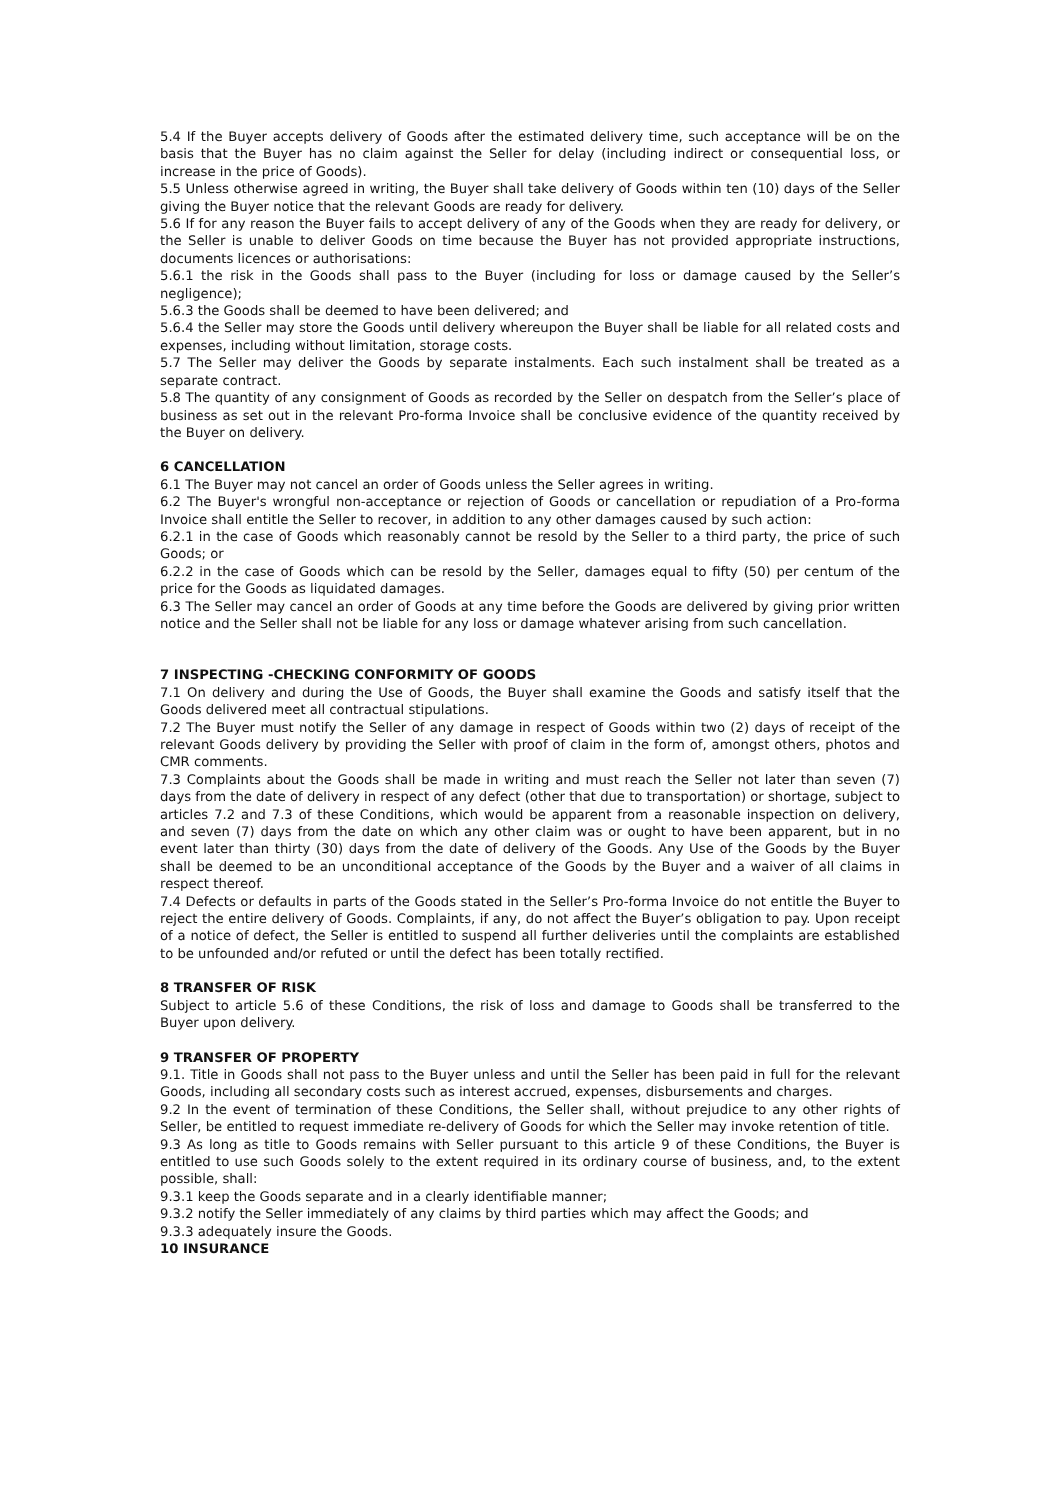5.4 If the Buyer accepts delivery of Goods after the estimated delivery time, such acceptance will be on the basis that the Buyer has no claim against the Seller for delay (including indirect or consequential loss, or increase in the price of Goods).
5.5 Unless otherwise agreed in writing, the Buyer shall take delivery of Goods within ten (10) days of the Seller giving the Buyer notice that the relevant Goods are ready for delivery.
5.6 If for any reason the Buyer fails to accept delivery of any of the Goods when they are ready for delivery, or the Seller is unable to deliver Goods on time because the Buyer has not provided appropriate instructions, documents licences or authorisations:
5.6.1 the risk in the Goods shall pass to the Buyer (including for loss or damage caused by the Seller’s negligence);
5.6.3 the Goods shall be deemed to have been delivered; and
5.6.4 the Seller may store the Goods until delivery whereupon the Buyer shall be liable for all related costs and expenses, including without limitation, storage costs.
5.7 The Seller may deliver the Goods by separate instalments. Each such instalment shall be treated as a separate contract.
5.8 The quantity of any consignment of Goods as recorded by the Seller on despatch from the Seller’s place of business as set out in the relevant Pro-forma Invoice shall be conclusive evidence of the quantity received by the Buyer on delivery.
6 CANCELLATION
6.1 The Buyer may not cancel an order of Goods unless the Seller agrees in writing.
6.2 The Buyer's wrongful non-acceptance or rejection of Goods or cancellation or repudiation of a Pro-forma Invoice shall entitle the Seller to recover, in addition to any other damages caused by such action:
6.2.1 in the case of Goods which reasonably cannot be resold by the Seller to a third party, the price of such Goods; or
6.2.2 in the case of Goods which can be resold by the Seller, damages equal to fifty (50) per centum of the price for the Goods as liquidated damages.
6.3 The Seller may cancel an order of Goods at any time before the Goods are delivered by giving prior written notice and the Seller shall not be liable for any loss or damage whatever arising from such cancellation.
7 INSPECTING -CHECKING CONFORMITY OF GOODS
7.1 On delivery and during the Use of Goods, the Buyer shall examine the Goods and satisfy itself that the Goods delivered meet all contractual stipulations.
7.2 The Buyer must notify the Seller of any damage in respect of Goods within two (2) days of receipt of the relevant Goods delivery by providing the Seller with proof of claim in the form of, amongst others, photos and CMR comments.
7.3 Complaints about the Goods shall be made in writing and must reach the Seller not later than seven (7) days from the date of delivery in respect of any defect (other that due to transportation) or shortage, subject to articles 7.2 and 7.3 of these Conditions, which would be apparent from a reasonable inspection on delivery, and seven (7) days from the date on which any other claim was or ought to have been apparent, but in no event later than thirty (30) days from the date of delivery of the Goods. Any Use of the Goods by the Buyer shall be deemed to be an unconditional acceptance of the Goods by the Buyer and a waiver of all claims in respect thereof.
7.4 Defects or defaults in parts of the Goods stated in the Seller’s Pro-forma Invoice do not entitle the Buyer to reject the entire delivery of Goods. Complaints, if any, do not affect the Buyer’s obligation to pay. Upon receipt of a notice of defect, the Seller is entitled to suspend all further deliveries until the complaints are established to be unfounded and/or refuted or until the defect has been totally rectified.
8 TRANSFER OF RISK
Subject to article 5.6 of these Conditions, the risk of loss and damage to Goods shall be transferred to the Buyer upon delivery.
9 TRANSFER OF PROPERTY
9.1. Title in Goods shall not pass to the Buyer unless and until the Seller has been paid in full for the relevant Goods, including all secondary costs such as interest accrued, expenses, disbursements and charges.
9.2 In the event of termination of these Conditions, the Seller shall, without prejudice to any other rights of Seller, be entitled to request immediate re-delivery of Goods for which the Seller may invoke retention of title.
9.3 As long as title to Goods remains with Seller pursuant to this article 9 of these Conditions, the Buyer is entitled to use such Goods solely to the extent required in its ordinary course of business, and, to the extent possible, shall:
9.3.1 keep the Goods separate and in a clearly identifiable manner;
9.3.2 notify the Seller immediately of any claims by third parties which may affect the Goods; and
9.3.3 adequately insure the Goods.
10 INSURANCE